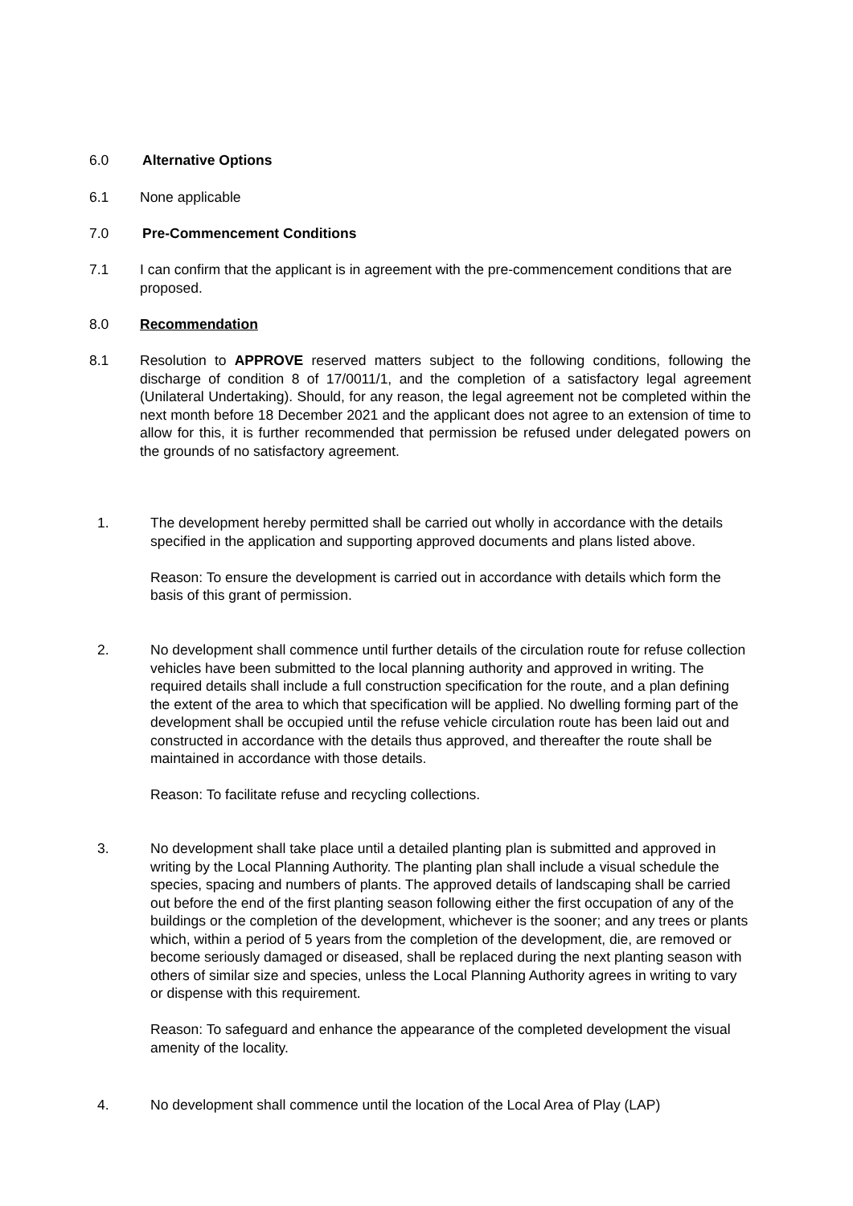6.0 Alternative Options
6.1 None applicable
7.0 Pre-Commencement Conditions
7.1 I can confirm that the applicant is in agreement with the pre-commencement conditions that are proposed.
8.0 Recommendation
8.1 Resolution to APPROVE reserved matters subject to the following conditions, following the discharge of condition 8 of 17/0011/1, and the completion of a satisfactory legal agreement (Unilateral Undertaking). Should, for any reason, the legal agreement not be completed within the next month before 18 December 2021 and the applicant does not agree to an extension of time to allow for this, it is further recommended that permission be refused under delegated powers on the grounds of no satisfactory agreement.
1. The development hereby permitted shall be carried out wholly in accordance with the details specified in the application and supporting approved documents and plans listed above.
Reason: To ensure the development is carried out in accordance with details which form the basis of this grant of permission.
2. No development shall commence until further details of the circulation route for refuse collection vehicles have been submitted to the local planning authority and approved in writing. The required details shall include a full construction specification for the route, and a plan defining the extent of the area to which that specification will be applied. No dwelling forming part of the development shall be occupied until the refuse vehicle circulation route has been laid out and constructed in accordance with the details thus approved, and thereafter the route shall be maintained in accordance with those details.
Reason: To facilitate refuse and recycling collections.
3. No development shall take place until a detailed planting plan is submitted and approved in writing by the Local Planning Authority. The planting plan shall include a visual schedule the species, spacing and numbers of plants. The approved details of landscaping shall be carried out before the end of the first planting season following either the first occupation of any of the buildings or the completion of the development, whichever is the sooner; and any trees or plants which, within a period of 5 years from the completion of the development, die, are removed or become seriously damaged or diseased, shall be replaced during the next planting season with others of similar size and species, unless the Local Planning Authority agrees in writing to vary or dispense with this requirement.
Reason: To safeguard and enhance the appearance of the completed development the visual amenity of the locality.
4. No development shall commence until the location of the Local Area of Play (LAP)